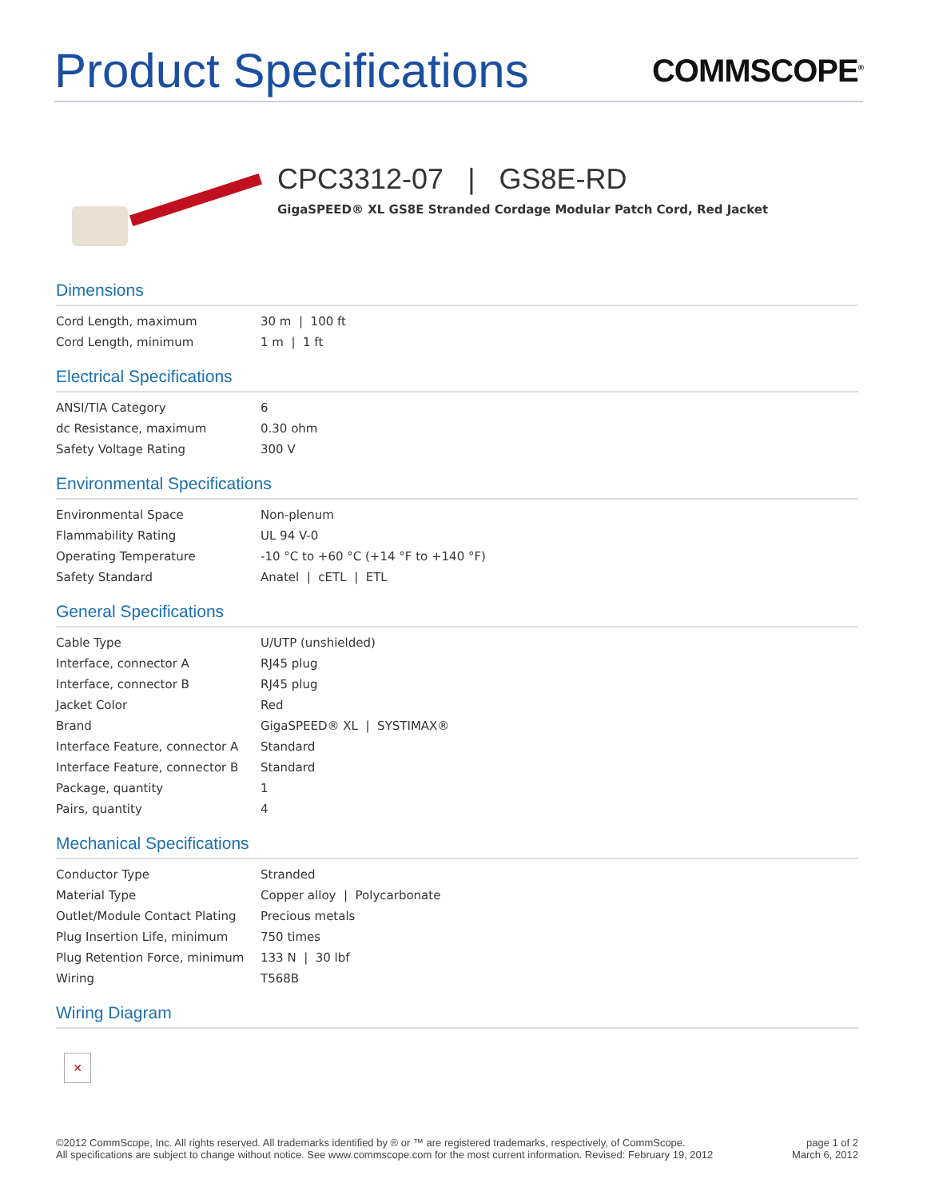Product Specifications
COMMSCOPE<sup>®</sup>
CPC3312-07 | GS8E-RD
GigaSPEED® XL GS8E Stranded Cordage Modular Patch Cord, Red Jacket
Dimensions
| Cord Length, maximum | 30 m / 100 ft |
| Cord Length, minimum | 1 m / 1 ft |
Electrical Specifications
| ANSI/TIA Category | 6 |
| dc Resistance, maximum | 0.30 ohm |
| Safety Voltage Rating | 300 V |
Environmental Specifications
| Environmental Space | Non-plenum |
| Flammability Rating | UL 94 V-0 |
| Operating Temperature | -10 °C to +60 °C (+14 °F to +140 °F) |
| Safety Standard | Anatel / cETL / ETL |
General Specifications
| Cable Type | U/UTP (unshielded) |
| Interface, connector A | RJ45 plug |
| Interface, connector B | RJ45 plug |
| Jacket Color | Red |
| Brand | GigaSPEED® XL / SYSTIMAX® |
| Interface Feature, connector A | Standard |
| Interface Feature, connector B | Standard |
| Package, quantity | 1 |
| Pairs, quantity | 4 |
Mechanical Specifications
| Conductor Type | Stranded |
| Material Type | Copper alloy / Polycarbonate |
| Outlet/Module Contact Plating | Precious metals |
| Plug Insertion Life, minimum | 750 times |
| Plug Retention Force, minimum | 133 N / 30 lbf |
| Wiring | T568B |
Wiring Diagram
✕
©2012 CommScope, Inc. All rights reserved. All trademarks identified by ® or ™ are registered trademarks, respectively, of CommScope.
All specifications are subject to change without notice. See www.commscope.com for the most current information. Revised: February 19, 2012
page 1 of 2
March 6, 2012